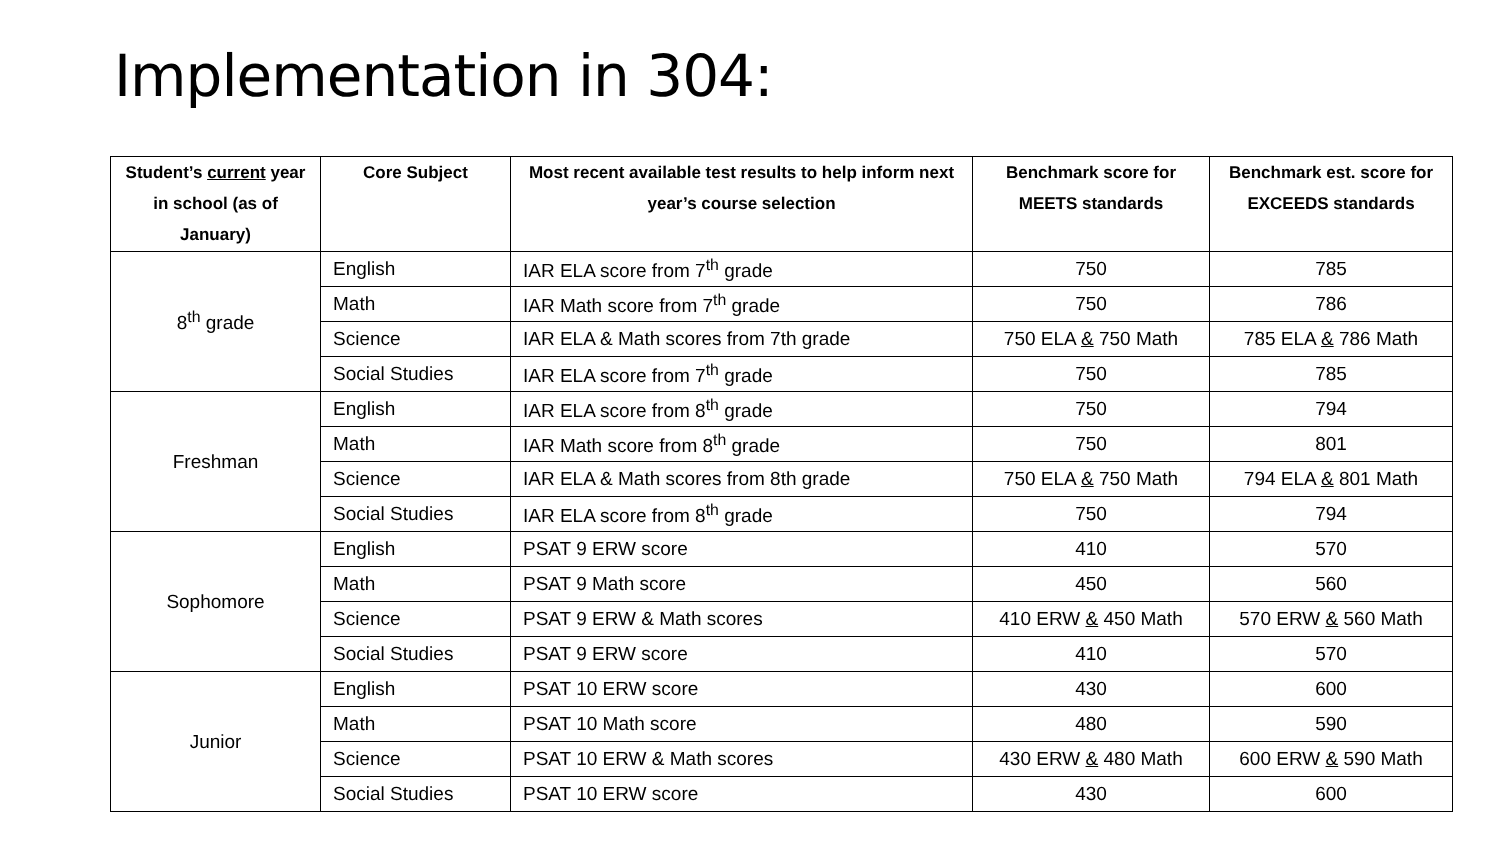Implementation in 304:
| Student’s current year in school (as of January) | Core Subject | Most recent available test results to help inform next year’s course selection | Benchmark score for MEETS standards | Benchmark est. score for EXCEEDS standards |
| --- | --- | --- | --- | --- |
| 8<sup>th</sup> grade | English | IAR ELA score from 7<sup>th</sup> grade | 750 | 785 |
| | Math | IAR Math score from 7<sup>th</sup> grade | 750 | 786 |
| | Science | IAR ELA & Math scores from 7th grade | 750 ELA & 750 Math | 785 ELA & 786 Math |
| | Social Studies | IAR ELA score from 7<sup>th</sup> grade | 750 | 785 |
| Freshman | English | IAR ELA score from 8<sup>th</sup> grade | 750 | 794 |
| | Math | IAR Math score from 8<sup>th</sup> grade | 750 | 801 |
| | Science | IAR ELA & Math scores from 8th grade | 750 ELA & 750 Math | 794 ELA & 801 Math |
| | Social Studies | IAR ELA score from 8<sup>th</sup> grade | 750 | 794 |
| Sophomore | English | PSAT 9 ERW score | 410 | 570 |
| | Math | PSAT 9 Math score | 450 | 560 |
| | Science | PSAT 9 ERW & Math scores | 410 ERW & 450 Math | 570 ERW & 560 Math |
| | Social Studies | PSAT 9 ERW score | 410 | 570 |
| Junior | English | PSAT 10 ERW score | 430 | 600 |
| | Math | PSAT 10 Math score | 480 | 590 |
| | Science | PSAT 10 ERW & Math scores | 430 ERW & 480 Math | 600 ERW & 590 Math |
| | Social Studies | PSAT 10 ERW score | 430 | 600 |